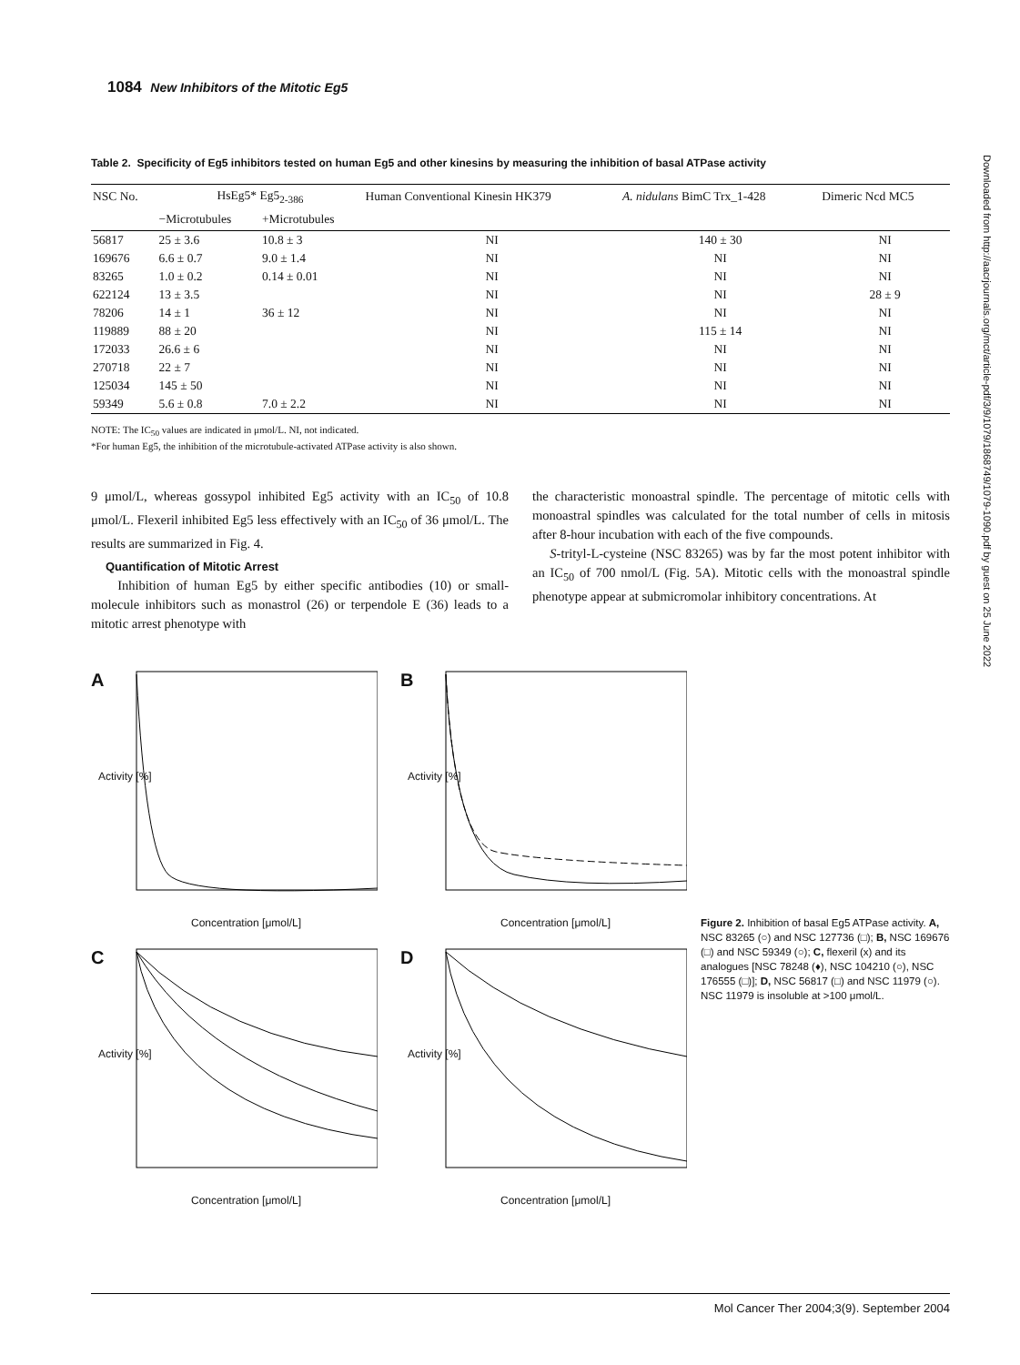1084 New Inhibitors of the Mitotic Eg5
Table 2. Specificity of Eg5 inhibitors tested on human Eg5 and other kinesins by measuring the inhibition of basal ATPase activity
| NSC No. | HsEg5* Eg5<sub>2-386</sub> | | Human Conventional Kinesin HK379 | A. nidulans BimC Trx_1-428 | Dimeric Ncd MC5 |
| --- | --- | --- | --- | --- | --- |
| | −Microtubules | +Microtubules | | | |
| 56817 | 25 ± 3.6 | 10.8 ± 3 | NI | 140 ± 30 | NI |
| 169676 | 6.6 ± 0.7 | 9.0 ± 1.4 | NI | NI | NI |
| 83265 | 1.0 ± 0.2 | 0.14 ± 0.01 | NI | NI | NI |
| 622124 | 13 ± 3.5 | | NI | NI | 28 ± 9 |
| 78206 | 14 ± 1 | 36 ± 12 | NI | NI | NI |
| 119889 | 88 ± 20 | | NI | 115 ± 14 | NI |
| 172033 | 26.6 ± 6 | | NI | NI | NI |
| 270718 | 22 ± 7 | | NI | NI | NI |
| 125034 | 145 ± 50 | | NI | NI | NI |
| 59349 | 5.6 ± 0.8 | 7.0 ± 2.2 | NI | NI | NI |
NOTE: The IC<sub>50</sub> values are indicated in μmol/L. NI, not indicated.
*For human Eg5, the inhibition of the microtubule-activated ATPase activity is also shown.
9 μmol/L, whereas gossypol inhibited Eg5 activity with an IC<sub>50</sub> of 10.8 μmol/L. Flexeril inhibited Eg5 less effectively with an IC<sub>50</sub> of 36 μmol/L. The results are summarized in Fig. 4.
Quantification of Mitotic Arrest
Inhibition of human Eg5 by either specific antibodies (10) or small-molecule inhibitors such as monastrol (26) or terpendole E (36) leads to a mitotic arrest phenotype with
the characteristic monoastral spindle. The percentage of mitotic cells with monoastral spindles was calculated for the total number of cells in mitosis after 8-hour incubation with each of the five compounds.
S-trityl-L-cysteine (NSC 83265) was by far the most potent inhibitor with an IC<sub>50</sub> of 700 nmol/L (Fig. 5A). Mitotic cells with the monoastral spindle phenotype appear at submicromolar inhibitory concentrations. At
A
Activity [%]
Concentration [μmol/L]
B
Activity [%]
Concentration [μmol/L]
C
Activity [%]
Concentration [μmol/L]
D
Activity [%]
Concentration [μmol/L]
Figure 2. Inhibition of basal Eg5 ATPase activity. A, NSC 83265 (○) and NSC 127736 (□); B, NSC 169676 (□) and NSC 59349 (○); C, flexeril (x) and its analogues [NSC 78248 (♦), NSC 104210 (○), NSC 176555 (□)]; D, NSC 56817 (□) and NSC 11979 (○). NSC 11979 is insoluble at >100 μmol/L.
Downloaded from http://aacrjournals.org/mct/article-pdf/3/9/1079/1868749/1079-1090.pdf by guest on 25 June 2022
Mol Cancer Ther 2004;3(9). September 2004